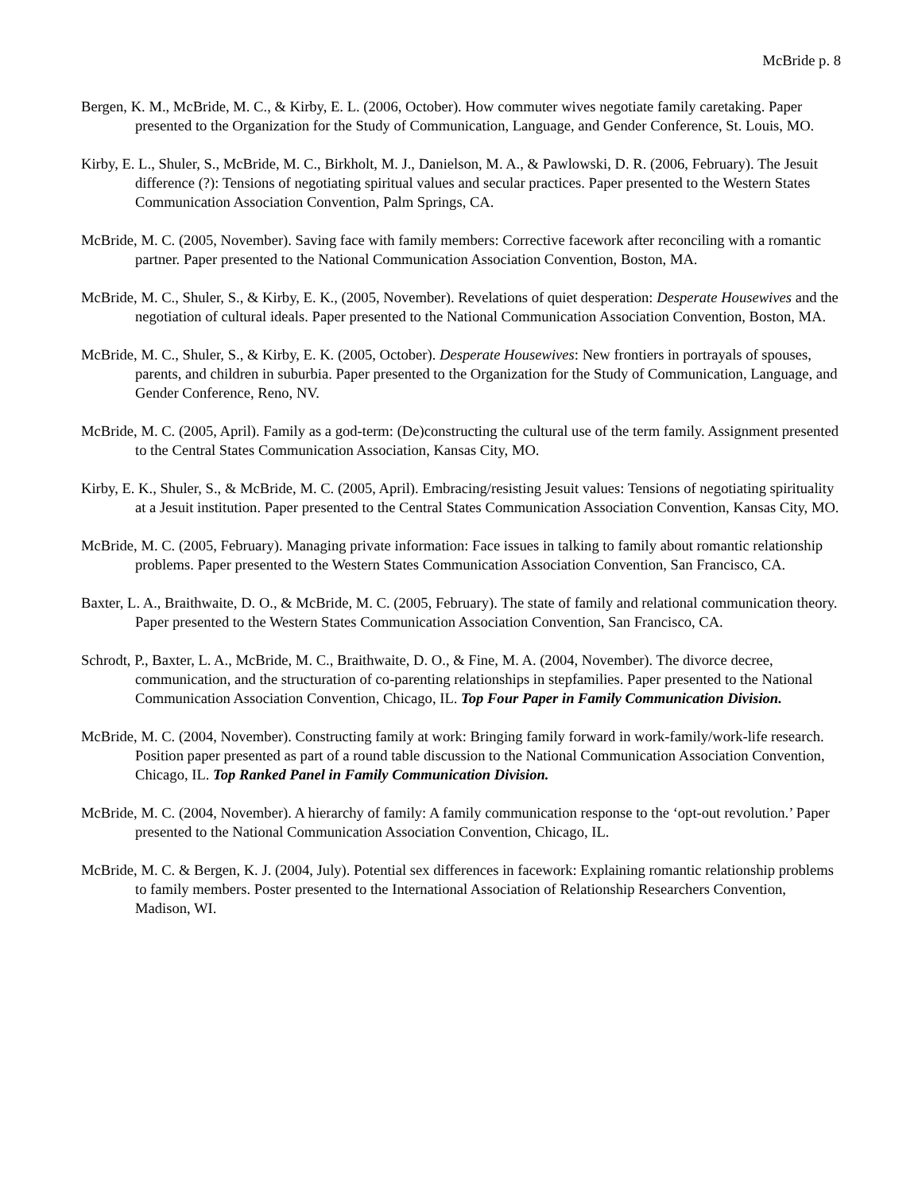McBride p. 8
Bergen, K. M., McBride, M. C., & Kirby, E. L. (2006, October). How commuter wives negotiate family caretaking. Paper presented to the Organization for the Study of Communication, Language, and Gender Conference, St. Louis, MO.
Kirby, E. L., Shuler, S., McBride, M. C., Birkholt, M. J., Danielson, M. A., & Pawlowski, D. R. (2006, February). The Jesuit difference (?): Tensions of negotiating spiritual values and secular practices. Paper presented to the Western States Communication Association Convention, Palm Springs, CA.
McBride, M. C. (2005, November). Saving face with family members: Corrective facework after reconciling with a romantic partner. Paper presented to the National Communication Association Convention, Boston, MA.
McBride, M. C., Shuler, S., & Kirby, E. K., (2005, November). Revelations of quiet desperation: Desperate Housewives and the negotiation of cultural ideals. Paper presented to the National Communication Association Convention, Boston, MA.
McBride, M. C., Shuler, S., & Kirby, E. K. (2005, October). Desperate Housewives: New frontiers in portrayals of spouses, parents, and children in suburbia. Paper presented to the Organization for the Study of Communication, Language, and Gender Conference, Reno, NV.
McBride, M. C. (2005, April). Family as a god-term: (De)constructing the cultural use of the term family. Assignment presented to the Central States Communication Association, Kansas City, MO.
Kirby, E. K., Shuler, S., & McBride, M. C. (2005, April). Embracing/resisting Jesuit values: Tensions of negotiating spirituality at a Jesuit institution. Paper presented to the Central States Communication Association Convention, Kansas City, MO.
McBride, M. C. (2005, February). Managing private information: Face issues in talking to family about romantic relationship problems. Paper presented to the Western States Communication Association Convention, San Francisco, CA.
Baxter, L. A., Braithwaite, D. O., & McBride, M. C. (2005, February). The state of family and relational communication theory. Paper presented to the Western States Communication Association Convention, San Francisco, CA.
Schrodt, P., Baxter, L. A., McBride, M. C., Braithwaite, D. O., & Fine, M. A. (2004, November). The divorce decree, communication, and the structuration of co-parenting relationships in stepfamilies. Paper presented to the National Communication Association Convention, Chicago, IL. Top Four Paper in Family Communication Division.
McBride, M. C. (2004, November). Constructing family at work: Bringing family forward in work-family/work-life research. Position paper presented as part of a round table discussion to the National Communication Association Convention, Chicago, IL. Top Ranked Panel in Family Communication Division.
McBride, M. C. (2004, November). A hierarchy of family: A family communication response to the ‘opt-out revolution.’ Paper presented to the National Communication Association Convention, Chicago, IL.
McBride, M. C. & Bergen, K. J. (2004, July). Potential sex differences in facework: Explaining romantic relationship problems to family members. Poster presented to the International Association of Relationship Researchers Convention, Madison, WI.